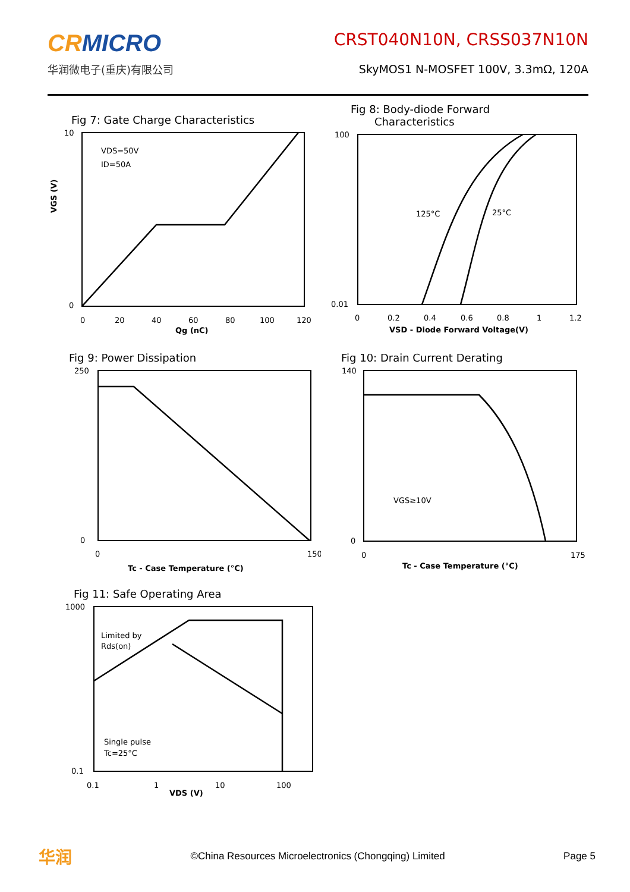CRMICRO
华润微电子(重庆)有限公司
CRST040N10N, CRSS037N10N
SkyMOS1 N-MOSFET 100V, 3.3mΩ, 120A
Fig 7: Gate Charge Characteristics
VDS=50V
ID=50A
10
0
0
20
40
60
80
100
120
Qg (nC)
VGS (V)
Fig 8: Body-diode Forward
Characteristics
125°C
25°C
100
0.01
0
0.2
0.4
0.6
0.8
1
1.2
VSD - Diode Forward Voltage(V)
Fig 9: Power Dissipation
250
0
0
150
Tc - Case Temperature (°C)
Fig 10: Drain Current Derating
VGS≥10V
140
0
0
175
Tc - Case Temperature (°C)
Fig 11: Safe Operating Area
Limited by
Rds(on)
Single pulse
Tc=25°C
1000
0.1
0.1
1
10
100
VDS (V)
华润 ©China Resources Microelectronics (Chongqing) Limited Page 5